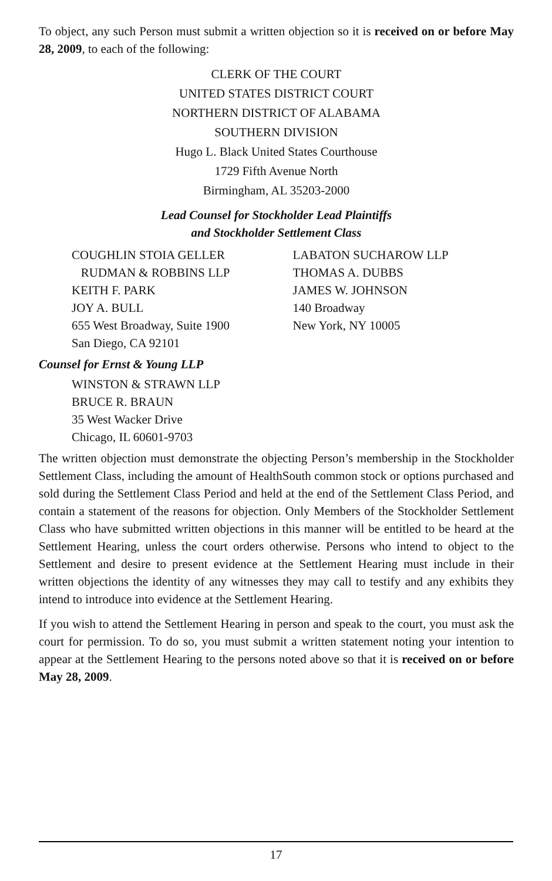To object, any such Person must submit a written objection so it is received on or before May 28, 2009, to each of the following:
CLERK OF THE COURT
UNITED STATES DISTRICT COURT
NORTHERN DISTRICT OF ALABAMA
SOUTHERN DIVISION
Hugo L. Black United States Courthouse
1729 Fifth Avenue North
Birmingham, AL 35203-2000
Lead Counsel for Stockholder Lead Plaintiffs
and Stockholder Settlement Class
COUGHLIN STOIA GELLER
RUDMAN & ROBBINS LLP
KEITH F. PARK
JOY A. BULL
655 West Broadway, Suite 1900
San Diego, CA 92101
LABATON SUCHAROW LLP
THOMAS A. DUBBS
JAMES W. JOHNSON
140 Broadway
New York, NY 10005
Counsel for Ernst & Young LLP
WINSTON & STRAWN LLP
BRUCE R. BRAUN
35 West Wacker Drive
Chicago, IL 60601-9703
The written objection must demonstrate the objecting Person’s membership in the Stockholder Settlement Class, including the amount of HealthSouth common stock or options purchased and sold during the Settlement Class Period and held at the end of the Settlement Class Period, and contain a statement of the reasons for objection. Only Members of the Stockholder Settlement Class who have submitted written objections in this manner will be entitled to be heard at the Settlement Hearing, unless the court orders otherwise. Persons who intend to object to the Settlement and desire to present evidence at the Settlement Hearing must include in their written objections the identity of any witnesses they may call to testify and any exhibits they intend to introduce into evidence at the Settlement Hearing.
If you wish to attend the Settlement Hearing in person and speak to the court, you must ask the court for permission. To do so, you must submit a written statement noting your intention to appear at the Settlement Hearing to the persons noted above so that it is received on or before May 28, 2009.
17